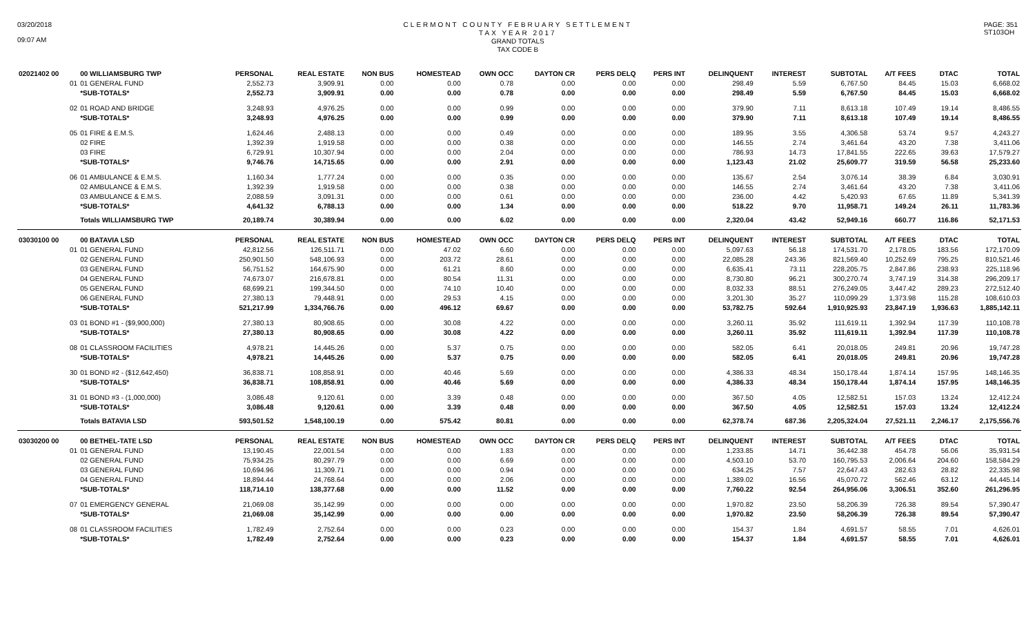03/20/2018
09:07 AM
CLERMONT COUNTY FEBRUARY SETTLEMENT
TAX YEAR 2017
GRAND TOTALS
TAX CODE B
PAGE: 351
ST103OH
| 02021402 00 | 00 WILLIAMSBURG TWP | PERSONAL | REAL ESTATE | NON BUS | HOMESTEAD | OWN OCC | DAYTON CR | PERS DELQ | PERS INT | DELINQUENT | INTEREST | SUBTOTAL | A/T FEES | DTAC | TOTAL |
| --- | --- | --- | --- | --- | --- | --- | --- | --- | --- | --- | --- | --- | --- | --- | --- |
| 01 | 01 GENERAL FUND | 2,552.73 | 3,909.91 | 0.00 | 0.00 | 0.78 | 0.00 | 0.00 | 0.00 | 298.49 | 5.59 | 6,767.50 | 84.45 | 15.03 | 6,668.02 |
| | *SUB-TOTALS* | 2,552.73 | 3,909.91 | 0.00 | 0.00 | 0.78 | 0.00 | 0.00 | 0.00 | 298.49 | 5.59 | 6,767.50 | 84.45 | 15.03 | 6,668.02 |
| 02 | 01 ROAD AND BRIDGE | 3,248.93 | 4,976.25 | 0.00 | 0.00 | 0.99 | 0.00 | 0.00 | 0.00 | 379.90 | 7.11 | 8,613.18 | 107.49 | 19.14 | 8,486.55 |
| | *SUB-TOTALS* | 3,248.93 | 4,976.25 | 0.00 | 0.00 | 0.99 | 0.00 | 0.00 | 0.00 | 379.90 | 7.11 | 8,613.18 | 107.49 | 19.14 | 8,486.55 |
| 05 | 01 FIRE & E.M.S. | 1,624.46 | 2,488.13 | 0.00 | 0.00 | 0.49 | 0.00 | 0.00 | 0.00 | 189.95 | 3.55 | 4,306.58 | 53.74 | 9.57 | 4,243.27 |
| | 02 FIRE | 1,392.39 | 1,919.58 | 0.00 | 0.00 | 0.38 | 0.00 | 0.00 | 0.00 | 146.55 | 2.74 | 3,461.64 | 43.20 | 7.38 | 3,411.06 |
| | 03 FIRE | 6,729.91 | 10,307.94 | 0.00 | 0.00 | 2.04 | 0.00 | 0.00 | 0.00 | 786.93 | 14.73 | 17,841.55 | 222.65 | 39.63 | 17,579.27 |
| | *SUB-TOTALS* | 9,746.76 | 14,715.65 | 0.00 | 0.00 | 2.91 | 0.00 | 0.00 | 0.00 | 1,123.43 | 21.02 | 25,609.77 | 319.59 | 56.58 | 25,233.60 |
| 06 | 01 AMBULANCE & E.M.S. | 1,160.34 | 1,777.24 | 0.00 | 0.00 | 0.35 | 0.00 | 0.00 | 0.00 | 135.67 | 2.54 | 3,076.14 | 38.39 | 6.84 | 3,030.91 |
| | 02 AMBULANCE & E.M.S. | 1,392.39 | 1,919.58 | 0.00 | 0.00 | 0.38 | 0.00 | 0.00 | 0.00 | 146.55 | 2.74 | 3,461.64 | 43.20 | 7.38 | 3,411.06 |
| | 03 AMBULANCE & E.M.S. | 2,088.59 | 3,091.31 | 0.00 | 0.00 | 0.61 | 0.00 | 0.00 | 0.00 | 236.00 | 4.42 | 5,420.93 | 67.65 | 11.89 | 5,341.39 |
| | *SUB-TOTALS* | 4,641.32 | 6,788.13 | 0.00 | 0.00 | 1.34 | 0.00 | 0.00 | 0.00 | 518.22 | 9.70 | 11,958.71 | 149.24 | 26.11 | 11,783.36 |
| | Totals WILLIAMSBURG TWP | 20,189.74 | 30,389.94 | 0.00 | 0.00 | 6.02 | 0.00 | 0.00 | 0.00 | 2,320.04 | 43.42 | 52,949.16 | 660.77 | 116.86 | 52,171.53 |
| 03030100 00 | 00 BATAVIA LSD | PERSONAL | REAL ESTATE | NON BUS | HOMESTEAD | OWN OCC | DAYTON CR | PERS DELQ | PERS INT | DELINQUENT | INTEREST | SUBTOTAL | A/T FEES | DTAC | TOTAL |
| 01 | 01 GENERAL FUND | 42,812.56 | 126,511.71 | 0.00 | 47.02 | 6.60 | 0.00 | 0.00 | 0.00 | 5,097.63 | 56.18 | 174,531.70 | 2,178.05 | 183.56 | 172,170.09 |
| | 02 GENERAL FUND | 250,901.50 | 548,106.93 | 0.00 | 203.72 | 28.61 | 0.00 | 0.00 | 0.00 | 22,085.28 | 243.36 | 821,569.40 | 10,252.69 | 795.25 | 810,521.46 |
| | 03 GENERAL FUND | 56,751.52 | 164,675.90 | 0.00 | 61.21 | 8.60 | 0.00 | 0.00 | 0.00 | 6,635.41 | 73.11 | 228,205.75 | 2,847.86 | 238.93 | 225,118.96 |
| | 04 GENERAL FUND | 74,673.07 | 216,678.81 | 0.00 | 80.54 | 11.31 | 0.00 | 0.00 | 0.00 | 8,730.80 | 96.21 | 300,270.74 | 3,747.19 | 314.38 | 296,209.17 |
| | 05 GENERAL FUND | 68,699.21 | 199,344.50 | 0.00 | 74.10 | 10.40 | 0.00 | 0.00 | 0.00 | 8,032.33 | 88.51 | 276,249.05 | 3,447.42 | 289.23 | 272,512.40 |
| | 06 GENERAL FUND | 27,380.13 | 79,448.91 | 0.00 | 29.53 | 4.15 | 0.00 | 0.00 | 0.00 | 3,201.30 | 35.27 | 110,099.29 | 1,373.98 | 115.28 | 108,610.03 |
| | *SUB-TOTALS* | 521,217.99 | 1,334,766.76 | 0.00 | 496.12 | 69.67 | 0.00 | 0.00 | 0.00 | 53,782.75 | 592.64 | 1,910,925.93 | 23,847.19 | 1,936.63 | 1,885,142.11 |
| 03 | 01 BOND #1 - ($9,900,000) | 27,380.13 | 80,908.65 | 0.00 | 30.08 | 4.22 | 0.00 | 0.00 | 0.00 | 3,260.11 | 35.92 | 111,619.11 | 1,392.94 | 117.39 | 110,108.78 |
| | *SUB-TOTALS* | 27,380.13 | 80,908.65 | 0.00 | 30.08 | 4.22 | 0.00 | 0.00 | 0.00 | 3,260.11 | 35.92 | 111,619.11 | 1,392.94 | 117.39 | 110,108.78 |
| 08 | 01 CLASSROOM FACILITIES | 4,978.21 | 14,445.26 | 0.00 | 5.37 | 0.75 | 0.00 | 0.00 | 0.00 | 582.05 | 6.41 | 20,018.05 | 249.81 | 20.96 | 19,747.28 |
| | *SUB-TOTALS* | 4,978.21 | 14,445.26 | 0.00 | 5.37 | 0.75 | 0.00 | 0.00 | 0.00 | 582.05 | 6.41 | 20,018.05 | 249.81 | 20.96 | 19,747.28 |
| 30 | 01 BOND #2 - ($12,642,450) | 36,838.71 | 108,858.91 | 0.00 | 40.46 | 5.69 | 0.00 | 0.00 | 0.00 | 4,386.33 | 48.34 | 150,178.44 | 1,874.14 | 157.95 | 148,146.35 |
| | *SUB-TOTALS* | 36,838.71 | 108,858.91 | 0.00 | 40.46 | 5.69 | 0.00 | 0.00 | 0.00 | 4,386.33 | 48.34 | 150,178.44 | 1,874.14 | 157.95 | 148,146.35 |
| 31 | 01 BOND #3 - (1,000,000) | 3,086.48 | 9,120.61 | 0.00 | 3.39 | 0.48 | 0.00 | 0.00 | 0.00 | 367.50 | 4.05 | 12,582.51 | 157.03 | 13.24 | 12,412.24 |
| | *SUB-TOTALS* | 3,086.48 | 9,120.61 | 0.00 | 3.39 | 0.48 | 0.00 | 0.00 | 0.00 | 367.50 | 4.05 | 12,582.51 | 157.03 | 13.24 | 12,412.24 |
| | Totals BATAVIA LSD | 593,501.52 | 1,548,100.19 | 0.00 | 575.42 | 80.81 | 0.00 | 0.00 | 0.00 | 62,378.74 | 687.36 | 2,205,324.04 | 27,521.11 | 2,246.17 | 2,175,556.76 |
| 03030200 00 | 00 BETHEL-TATE LSD | PERSONAL | REAL ESTATE | NON BUS | HOMESTEAD | OWN OCC | DAYTON CR | PERS DELQ | PERS INT | DELINQUENT | INTEREST | SUBTOTAL | A/T FEES | DTAC | TOTAL |
| 01 | 01 GENERAL FUND | 13,190.45 | 22,001.54 | 0.00 | 0.00 | 1.83 | 0.00 | 0.00 | 0.00 | 1,233.85 | 14.71 | 36,442.38 | 454.78 | 56.06 | 35,931.54 |
| | 02 GENERAL FUND | 75,934.25 | 80,297.79 | 0.00 | 0.00 | 6.69 | 0.00 | 0.00 | 0.00 | 4,503.10 | 53.70 | 160,795.53 | 2,006.64 | 204.60 | 158,584.29 |
| | 03 GENERAL FUND | 10,694.96 | 11,309.71 | 0.00 | 0.00 | 0.94 | 0.00 | 0.00 | 0.00 | 634.25 | 7.57 | 22,647.43 | 282.63 | 28.82 | 22,335.98 |
| | 04 GENERAL FUND | 18,894.44 | 24,768.64 | 0.00 | 0.00 | 2.06 | 0.00 | 0.00 | 0.00 | 1,389.02 | 16.56 | 45,070.72 | 562.46 | 63.12 | 44,445.14 |
| | *SUB-TOTALS* | 118,714.10 | 138,377.68 | 0.00 | 0.00 | 11.52 | 0.00 | 0.00 | 0.00 | 7,760.22 | 92.54 | 264,956.06 | 3,306.51 | 352.60 | 261,296.95 |
| 07 | 01 EMERGENCY GENERAL | 21,069.08 | 35,142.99 | 0.00 | 0.00 | 0.00 | 0.00 | 0.00 | 0.00 | 1,970.82 | 23.50 | 58,206.39 | 726.38 | 89.54 | 57,390.47 |
| | *SUB-TOTALS* | 21,069.08 | 35,142.99 | 0.00 | 0.00 | 0.00 | 0.00 | 0.00 | 0.00 | 1,970.82 | 23.50 | 58,206.39 | 726.38 | 89.54 | 57,390.47 |
| 08 | 01 CLASSROOM FACILITIES | 1,782.49 | 2,752.64 | 0.00 | 0.00 | 0.23 | 0.00 | 0.00 | 0.00 | 154.37 | 1.84 | 4,691.57 | 58.55 | 7.01 | 4,626.01 |
| | *SUB-TOTALS* | 1,782.49 | 2,752.64 | 0.00 | 0.00 | 0.23 | 0.00 | 0.00 | 0.00 | 154.37 | 1.84 | 4,691.57 | 58.55 | 7.01 | 4,626.01 |